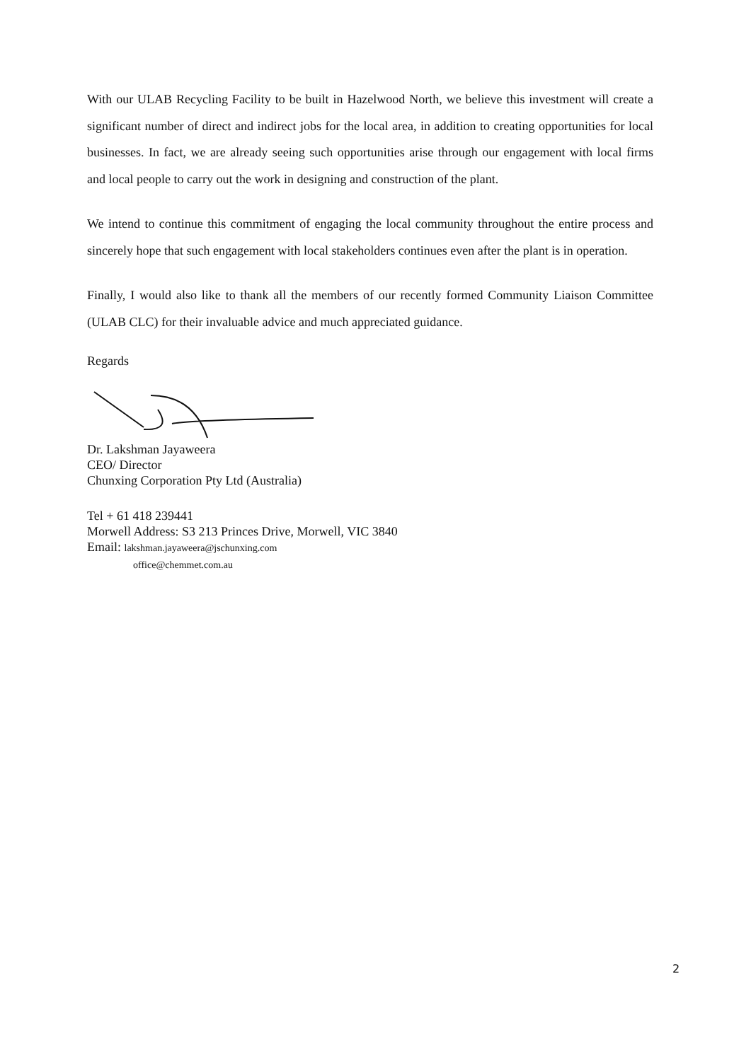With our ULAB Recycling Facility to be built in Hazelwood North, we believe this investment will create a significant number of direct and indirect jobs for the local area, in addition to creating opportunities for local businesses. In fact, we are already seeing such opportunities arise through our engagement with local firms and local people to carry out the work in designing and construction of the plant.
We intend to continue this commitment of engaging the local community throughout the entire process and sincerely hope that such engagement with local stakeholders continues even after the plant is in operation.
Finally, I would also like to thank all the members of our recently formed Community Liaison Committee (ULAB CLC) for their invaluable advice and much appreciated guidance.
Regards
Dr. Lakshman Jayaweera
CEO/ Director
Chunxing Corporation Pty Ltd (Australia)
Tel + 61 418 239441
Morwell Address: S3 213 Princes Drive, Morwell, VIC 3840
Email: lakshman.jayaweera@jschunxing.com
office@chemmet.com.au
2